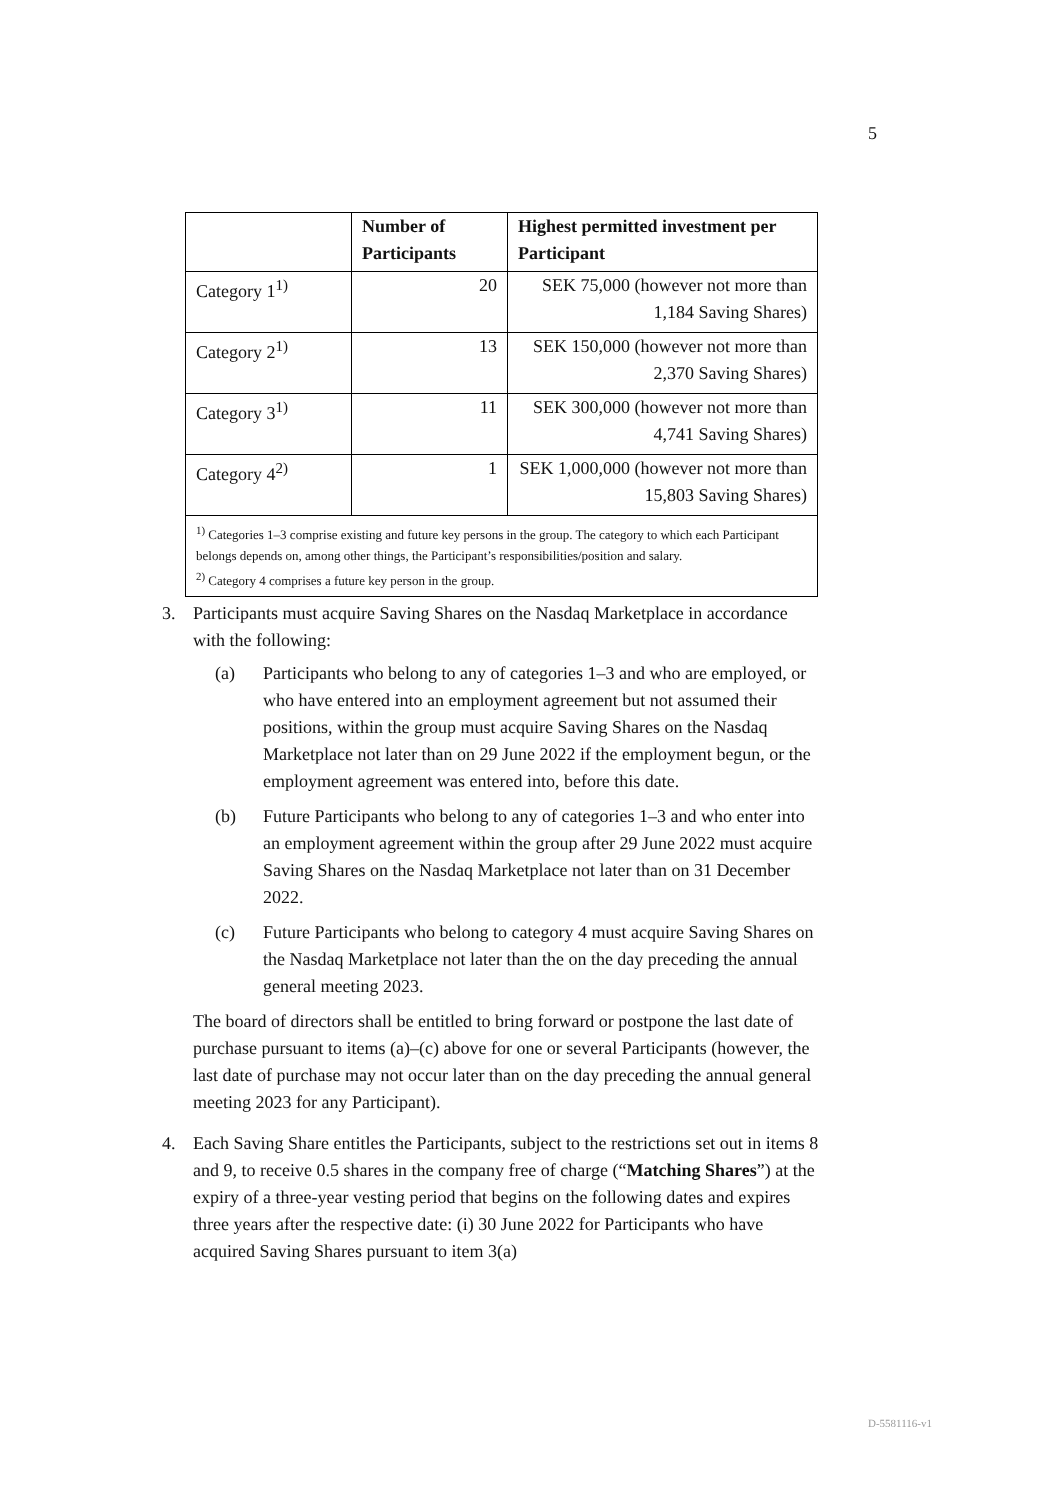5
| | Number of Participants | Highest permitted investment per Participant |
| --- | --- | --- |
| Category 1<sup>1)</sup> | 20 | SEK 75,000 (however not more than 1,184 Saving Shares) |
| Category 2<sup>1)</sup> | 13 | SEK 150,000 (however not more than 2,370 Saving Shares) |
| Category 3<sup>1)</sup> | 11 | SEK 300,000 (however not more than 4,741 Saving Shares) |
| Category 4<sup>2)</sup> | 1 | SEK 1,000,000 (however not more than 15,803 Saving Shares) |
| <sup>1)</sup> Categories 1–3 comprise existing and future key persons in the group. The category to which each Participant belongs depends on, among other things, the Participant’s responsibilities/position and salary. <sup>2)</sup> Category 4 comprises a future key person in the group. | | |
3. Participants must acquire Saving Shares on the Nasdaq Marketplace in accordance with the following:
(a) Participants who belong to any of categories 1–3 and who are employed, or who have entered into an employment agreement but not assumed their positions, within the group must acquire Saving Shares on the Nasdaq Marketplace not later than on 29 June 2022 if the employment begun, or the employment agreement was entered into, before this date.
(b) Future Participants who belong to any of categories 1–3 and who enter into an employment agreement within the group after 29 June 2022 must acquire Saving Shares on the Nasdaq Marketplace not later than on 31 December 2022.
(c) Future Participants who belong to category 4 must acquire Saving Shares on the Nasdaq Marketplace not later than the on the day preceding the annual general meeting 2023.
The board of directors shall be entitled to bring forward or postpone the last date of purchase pursuant to items (a)–(c) above for one or several Participants (however, the last date of purchase may not occur later than on the day preceding the annual general meeting 2023 for any Participant).
4. Each Saving Share entitles the Participants, subject to the restrictions set out in items 8 and 9, to receive 0.5 shares in the company free of charge (“Matching Shares”) at the expiry of a three-year vesting period that begins on the following dates and expires three years after the respective date: (i) 30 June 2022 for Participants who have acquired Saving Shares pursuant to item 3(a)
D-5581116-v1